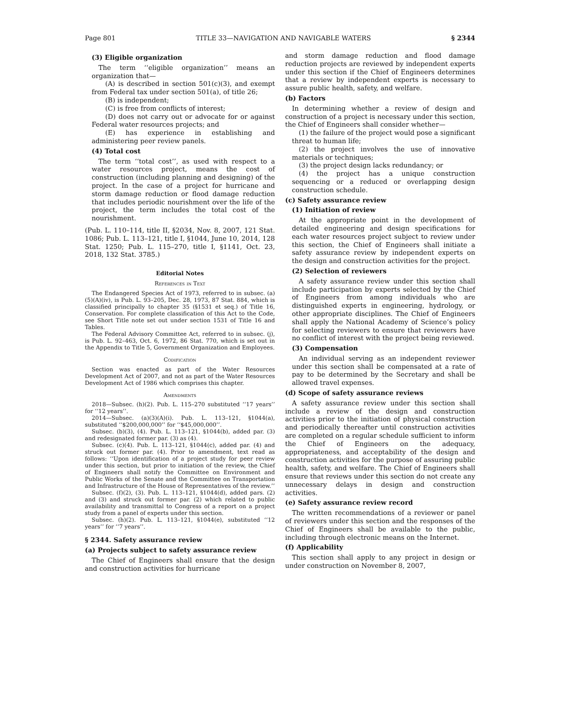Page 801 TITLE 33—NAVIGATION AND NAVIGABLE WATERS § 2344
(3) Eligible organization
The term ‘‘eligible organization’’ means an organization that—
(A) is described in section 501(c)(3), and exempt from Federal tax under section 501(a), of title 26;
(B) is independent;
(C) is free from conflicts of interest;
(D) does not carry out or advocate for or against Federal water resources projects; and
(E) has experience in establishing and administering peer review panels.
(4) Total cost
The term ‘‘total cost’’, as used with respect to a water resources project, means the cost of construction (including planning and designing) of the project. In the case of a project for hurricane and storm damage reduction or flood damage reduction that includes periodic nourishment over the life of the project, the term includes the total cost of the nourishment.
(Pub. L. 110–114, title II, §2034, Nov. 8, 2007, 121 Stat. 1086; Pub. L. 113–121, title I, §1044, June 10, 2014, 128 Stat. 1250; Pub. L. 115–270, title I, §1141, Oct. 23, 2018, 132 Stat. 3785.)
Editorial Notes
References in Text
The Endangered Species Act of 1973, referred to in subsec. (a)(5)(A)(iv), is Pub. L. 93–205, Dec. 28, 1973, 87 Stat. 884, which is classified principally to chapter 35 (§1531 et seq.) of Title 16, Conservation. For complete classification of this Act to the Code, see Short Title note set out under section 1531 of Title 16 and Tables.
The Federal Advisory Committee Act, referred to in subsec. (j), is Pub. L. 92–463, Oct. 6, 1972, 86 Stat. 770, which is set out in the Appendix to Title 5, Government Organization and Employees.
Codification
Section was enacted as part of the Water Resources Development Act of 2007, and not as part of the Water Resources Development Act of 1986 which comprises this chapter.
Amendments
2018—Subsec. (h)(2). Pub. L. 115–270 substituted ‘‘17 years’’ for ‘‘12 years’’.
2014—Subsec. (a)(3)(A)(i). Pub. L. 113–121, §1044(a), substituted ‘‘$200,000,000’’ for ‘‘$45,000,000’’.
Subsec. (b)(3), (4). Pub. L. 113–121, §1044(b), added par. (3) and redesignated former par. (3) as (4).
Subsec. (c)(4). Pub. L. 113–121, §1044(c), added par. (4) and struck out former par. (4). Prior to amendment, text read as follows: ‘‘Upon identification of a project study for peer review under this section, but prior to initiation of the review, the Chief of Engineers shall notify the Committee on Environment and Public Works of the Senate and the Committee on Transportation and Infrastructure of the House of Representatives of the review.’’
Subsec. (f)(2), (3). Pub. L. 113–121, §1044(d), added pars. (2) and (3) and struck out former par. (2) which related to public availability and transmittal to Congress of a report on a project study from a panel of experts under this section.
Subsec. (h)(2). Pub. L. 113–121, §1044(e), substituted ‘‘12 years’’ for ‘‘7 years’’.
§ 2344. Safety assurance review
(a) Projects subject to safety assurance review
The Chief of Engineers shall ensure that the design and construction activities for hurricane
and storm damage reduction and flood damage reduction projects are reviewed by independent experts under this section if the Chief of Engineers determines that a review by independent experts is necessary to assure public health, safety, and welfare.
(b) Factors
In determining whether a review of design and construction of a project is necessary under this section, the Chief of Engineers shall consider whether—
(1) the failure of the project would pose a significant threat to human life;
(2) the project involves the use of innovative materials or techniques;
(3) the project design lacks redundancy; or
(4) the project has a unique construction sequencing or a reduced or overlapping design construction schedule.
(c) Safety assurance review
(1) Initiation of review
At the appropriate point in the development of detailed engineering and design specifications for each water resources project subject to review under this section, the Chief of Engineers shall initiate a safety assurance review by independent experts on the design and construction activities for the project.
(2) Selection of reviewers
A safety assurance review under this section shall include participation by experts selected by the Chief of Engineers from among individuals who are distinguished experts in engineering, hydrology, or other appropriate disciplines. The Chief of Engineers shall apply the National Academy of Science’s policy for selecting reviewers to ensure that reviewers have no conflict of interest with the project being reviewed.
(3) Compensation
An individual serving as an independent reviewer under this section shall be compensated at a rate of pay to be determined by the Secretary and shall be allowed travel expenses.
(d) Scope of safety assurance reviews
A safety assurance review under this section shall include a review of the design and construction activities prior to the initiation of physical construction and periodically thereafter until construction activities are completed on a regular schedule sufficient to inform the Chief of Engineers on the adequacy, appropriateness, and acceptability of the design and construction activities for the purpose of assuring public health, safety, and welfare. The Chief of Engineers shall ensure that reviews under this section do not create any unnecessary delays in design and construction activities.
(e) Safety assurance review record
The written recommendations of a reviewer or panel of reviewers under this section and the responses of the Chief of Engineers shall be available to the public, including through electronic means on the Internet.
(f) Applicability
This section shall apply to any project in design or under construction on November 8, 2007,